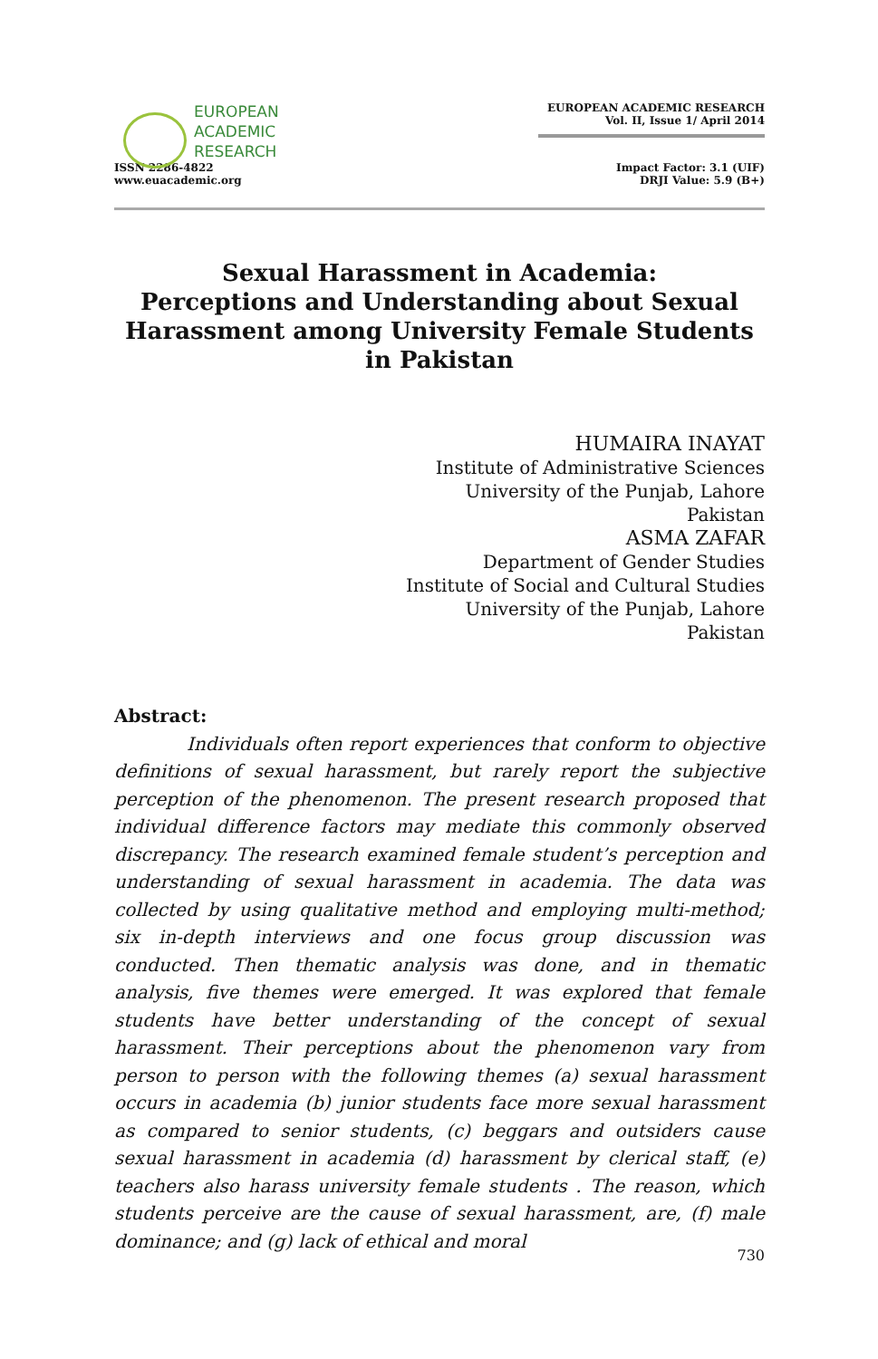EUROPEAN
ACADEMIC
RESEARCH
ISSN 2286-4822
www.euacademic.org
EUROPEAN ACADEMIC RESEARCH
Vol. II, Issue 1/ April 2014
Impact Factor: 3.1 (UIF)
DRJI Value: 5.9 (B+)
Sexual Harassment in Academia:
Perceptions and Understanding about Sexual Harassment among University Female Students in Pakistan
HUMAIRA INAYAT
Institute of Administrative Sciences
University of the Punjab, Lahore
Pakistan
ASMA ZAFAR
Department of Gender Studies
Institute of Social and Cultural Studies
University of the Punjab, Lahore
Pakistan
Abstract:
Individuals often report experiences that conform to objective definitions of sexual harassment, but rarely report the subjective perception of the phenomenon. The present research proposed that individual difference factors may mediate this commonly observed discrepancy. The research examined female student’s perception and understanding of sexual harassment in academia. The data was collected by using qualitative method and employing multi-method; six in-depth interviews and one focus group discussion was conducted. Then thematic analysis was done, and in thematic analysis, five themes were emerged. It was explored that female students have better understanding of the concept of sexual harassment. Their perceptions about the phenomenon vary from person to person with the following themes (a) sexual harassment occurs in academia (b) junior students face more sexual harassment as compared to senior students, (c) beggars and outsiders cause sexual harassment in academia (d) harassment by clerical staff, (e) teachers also harass university female students . The reason, which students perceive are the cause of sexual harassment, are, (f) male dominance; and (g) lack of ethical and moral
730